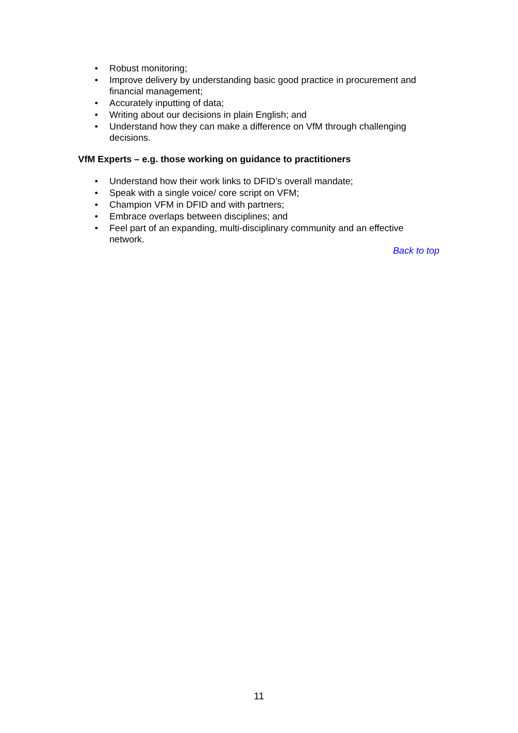• Robust monitoring;
• Improve delivery by understanding basic good practice in procurement and financial management;
• Accurately inputting of data;
• Writing about our decisions in plain English; and
• Understand how they can make a difference on VfM through challenging decisions.
VfM Experts – e.g. those working on guidance to practitioners
• Understand how their work links to DFID’s overall mandate;
• Speak with a single voice/ core script on VFM;
• Champion VFM in DFID and with partners;
• Embrace overlaps between disciplines; and
• Feel part of an expanding, multi-disciplinary community and an effective network.
Back to top
11